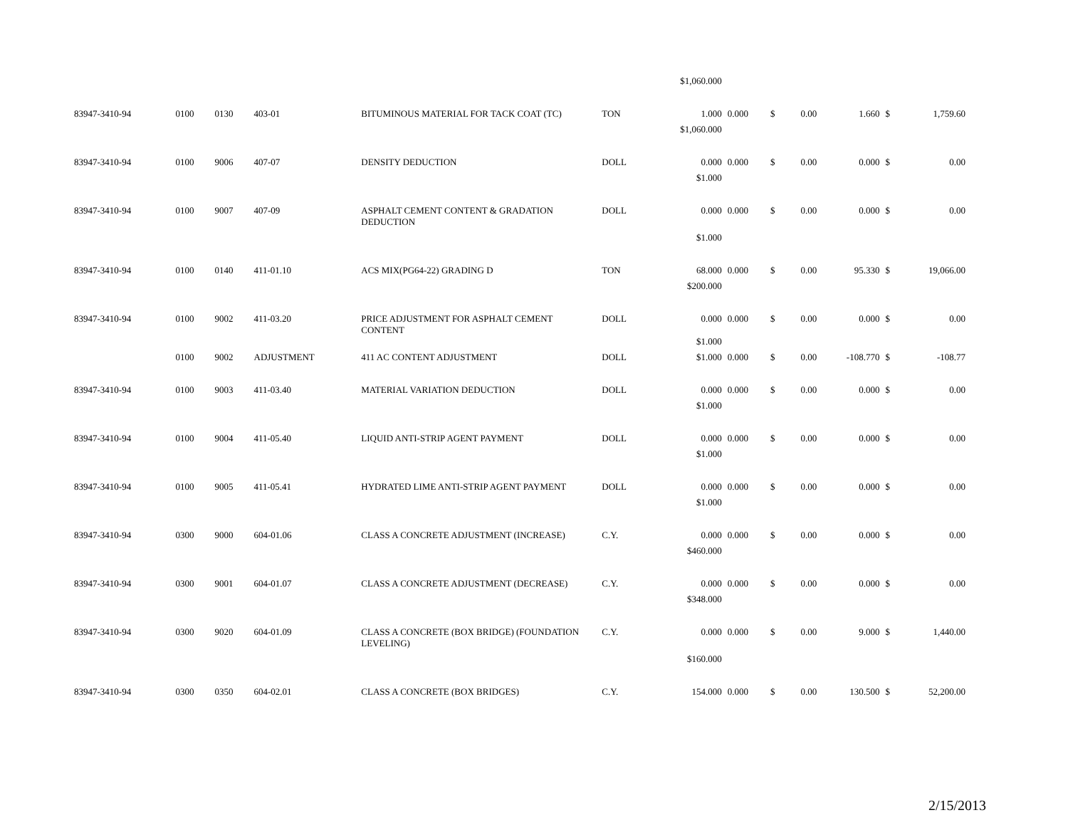| | | | | | | $1,060.000 | | | | | | |
| 83947-3410-94 | 0100 | 0130 | 403-01 | BITUMINOUS MATERIAL FOR TACK COAT (TC) | TON | 1.000 | 0.000 | $ | 0.00 | 1.660 | $ | 1,759.60 |
| | | | | | | $1,060.000 | | | | | | |
| 83947-3410-94 | 0100 | 9006 | 407-07 | DENSITY DEDUCTION | DOLL | 0.000 | 0.000 | $ | 0.00 | 0.000 | $ | 0.00 |
| | | | | | | $1.000 | | | | | | |
| 83947-3410-94 | 0100 | 9007 | 407-09 | ASPHALT CEMENT CONTENT & GRADATION DEDUCTION | DOLL | 0.000 | 0.000 | $ | 0.00 | 0.000 | $ | 0.00 |
| | | | | | | $1.000 | | | | | | |
| 83947-3410-94 | 0100 | 0140 | 411-01.10 | ACS MIX(PG64-22) GRADING D | TON | 68.000 | 0.000 | $ | 0.00 | 95.330 | $ | 19,066.00 |
| | | | | | | $200.000 | | | | | | |
| 83947-3410-94 | 0100 | 9002 | 411-03.20 | PRICE ADJUSTMENT FOR ASPHALT CEMENT CONTENT | DOLL | 0.000 | 0.000 | $ | 0.00 | 0.000 | $ | 0.00 |
| | | | | | | $1.000 | | | | | | |
| | 0100 | 9002 | ADJUSTMENT | 411 AC CONTENT ADJUSTMENT | DOLL | $1.000 | 0.000 | $ | 0.00 | -108.770 | $ | -108.77 |
| 83947-3410-94 | 0100 | 9003 | 411-03.40 | MATERIAL VARIATION DEDUCTION | DOLL | 0.000 | 0.000 | $ | 0.00 | 0.000 | $ | 0.00 |
| | | | | | | $1.000 | | | | | | |
| 83947-3410-94 | 0100 | 9004 | 411-05.40 | LIQUID ANTI-STRIP AGENT PAYMENT | DOLL | 0.000 | 0.000 | $ | 0.00 | 0.000 | $ | 0.00 |
| | | | | | | $1.000 | | | | | | |
| 83947-3410-94 | 0100 | 9005 | 411-05.41 | HYDRATED LIME ANTI-STRIP AGENT PAYMENT | DOLL | 0.000 | 0.000 | $ | 0.00 | 0.000 | $ | 0.00 |
| | | | | | | $1.000 | | | | | | |
| 83947-3410-94 | 0300 | 9000 | 604-01.06 | CLASS A CONCRETE ADJUSTMENT (INCREASE) | C.Y. | 0.000 | 0.000 | $ | 0.00 | 0.000 | $ | 0.00 |
| | | | | | | $460.000 | | | | | | |
| 83947-3410-94 | 0300 | 9001 | 604-01.07 | CLASS A CONCRETE ADJUSTMENT (DECREASE) | C.Y. | 0.000 | 0.000 | $ | 0.00 | 0.000 | $ | 0.00 |
| | | | | | | $348.000 | | | | | | |
| 83947-3410-94 | 0300 | 9020 | 604-01.09 | CLASS A CONCRETE (BOX BRIDGE) (FOUNDATION LEVELING) | C.Y. | 0.000 | 0.000 | $ | 0.00 | 9.000 | $ | 1,440.00 |
| | | | | | | $160.000 | | | | | | |
| 83947-3410-94 | 0300 | 0350 | 604-02.01 | CLASS A CONCRETE (BOX BRIDGES) | C.Y. | 154.000 | 0.000 | $ | 0.00 | 130.500 | $ | 52,200.00 |
2/15/2013